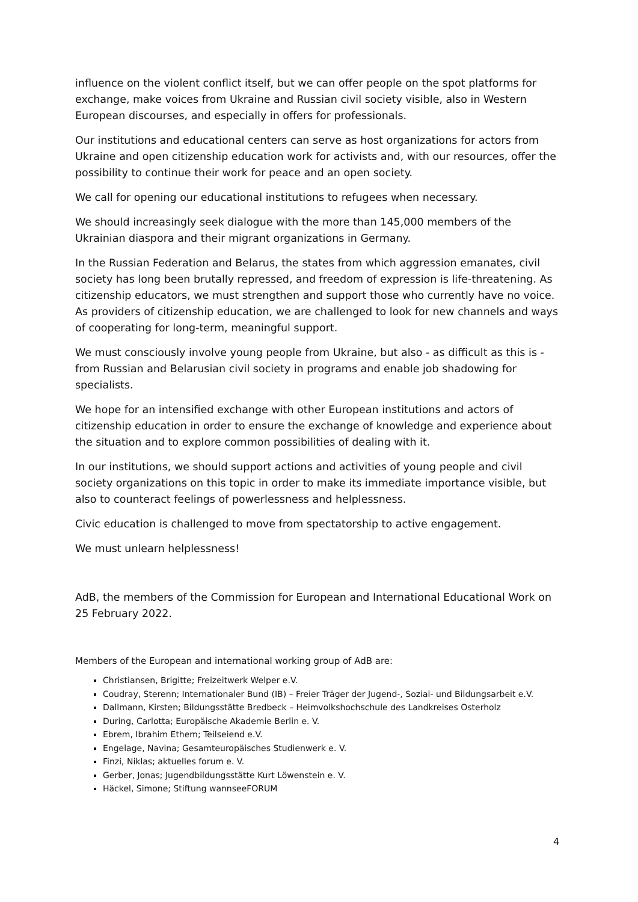influence on the violent conflict itself, but we can offer people on the spot platforms for exchange, make voices from Ukraine and Russian civil society visible, also in Western European discourses, and especially in offers for professionals.
Our institutions and educational centers can serve as host organizations for actors from Ukraine and open citizenship education work for activists and, with our resources, offer the possibility to continue their work for peace and an open society.
We call for opening our educational institutions to refugees when necessary.
We should increasingly seek dialogue with the more than 145,000 members of the Ukrainian diaspora and their migrant organizations in Germany.
In the Russian Federation and Belarus, the states from which aggression emanates, civil society has long been brutally repressed, and freedom of expression is life-threatening. As citizenship educators, we must strengthen and support those who currently have no voice. As providers of citizenship education, we are challenged to look for new channels and ways of cooperating for long-term, meaningful support.
We must consciously involve young people from Ukraine, but also - as difficult as this is - from Russian and Belarusian civil society in programs and enable job shadowing for specialists.
We hope for an intensified exchange with other European institutions and actors of citizenship education in order to ensure the exchange of knowledge and experience about the situation and to explore common possibilities of dealing with it.
In our institutions, we should support actions and activities of young people and civil society organizations on this topic in order to make its immediate importance visible, but also to counteract feelings of powerlessness and helplessness.
Civic education is challenged to move from spectatorship to active engagement.
We must unlearn helplessness!
AdB, the members of the Commission for European and International Educational Work on 25 February 2022.
Members of the European and international working group of AdB are:
Christiansen, Brigitte; Freizeitwerk Welper e.V.
Coudray, Sterenn; Internationaler Bund (IB) – Freier Träger der Jugend-, Sozial- und Bildungsarbeit e.V.
Dallmann, Kirsten; Bildungsstätte Bredbeck – Heimvolkshochschule des Landkreises Osterholz
During, Carlotta; Europäische Akademie Berlin e. V.
Ebrem, Ibrahim Ethem; Teilseiend e.V.
Engelage, Navina; Gesamteuropäisches Studienwerk e. V.
Finzi, Niklas; aktuelles forum e. V.
Gerber, Jonas; Jugendbildungsstätte Kurt Löwenstein e. V.
Häckel, Simone; Stiftung wannseeFORUM
4